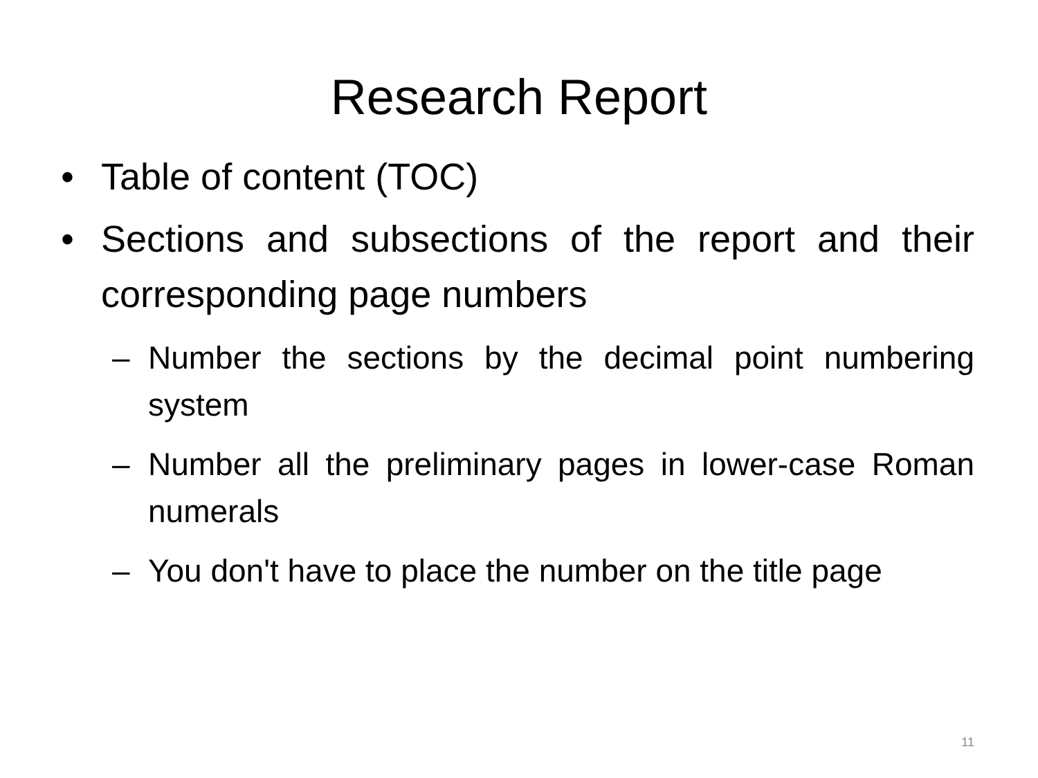Research Report
• Table of content (TOC)
• Sections and subsections of the report and their corresponding page numbers
– Number the sections by the decimal point numbering system
– Number all the preliminary pages in lower-case Roman numerals
– You don't have to place the number on the title page
11